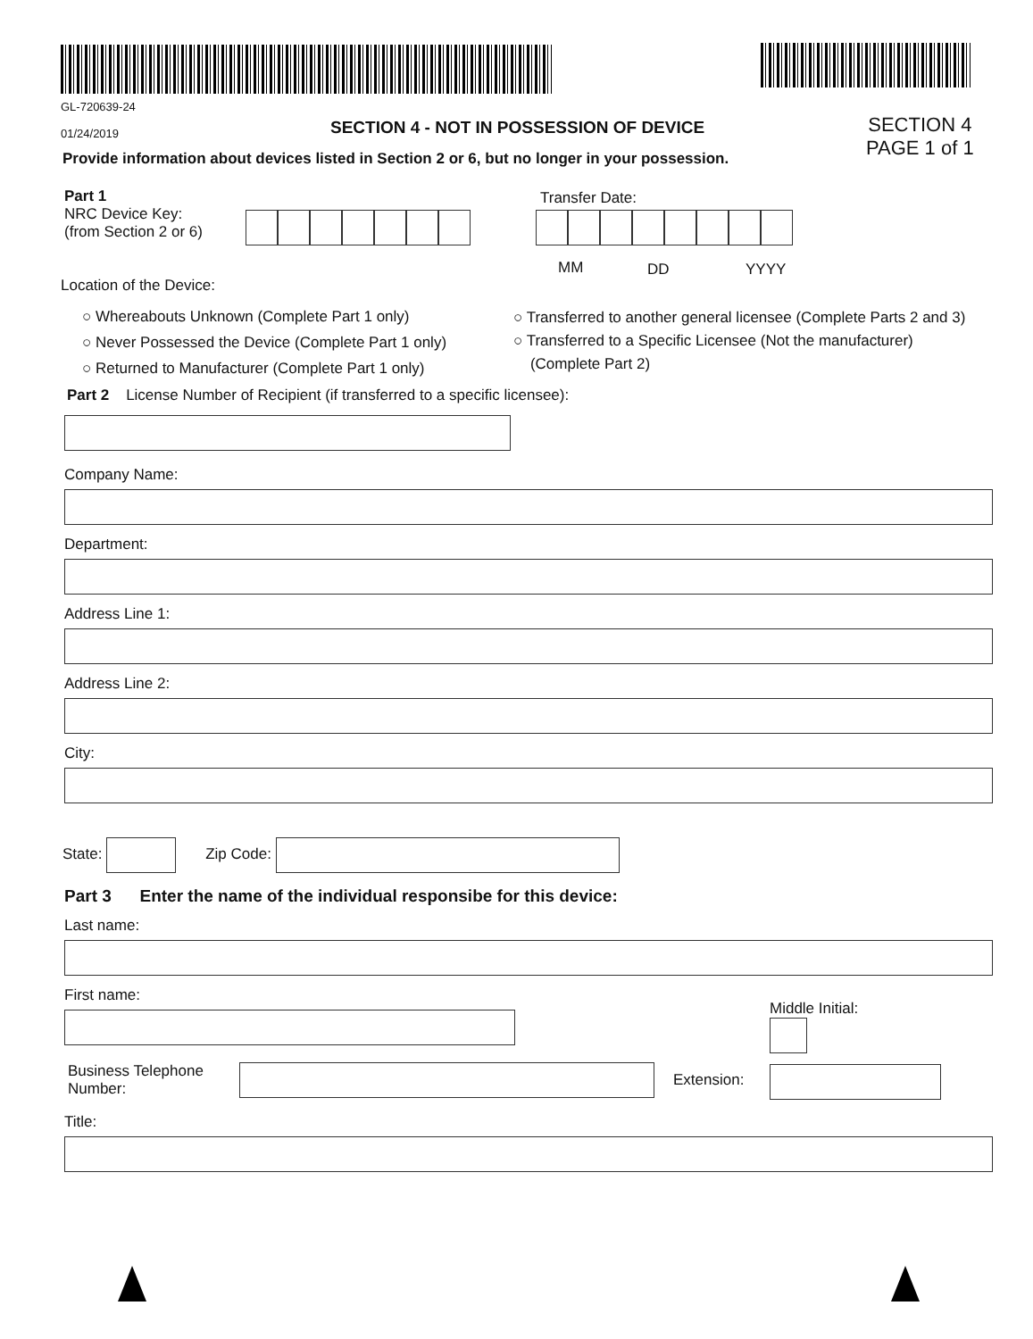GL-720639-24
01/24/2019
SECTION 4 - NOT IN POSSESSION OF DEVICE
SECTION 4
PAGE 1 of 1
Provide information about devices listed in Section 2 or 6, but no longer in your possession.
Part 1
NRC Device Key:
(from Section 2 or 6)
Transfer Date:
MM DD YYYY
Location of the Device:
○ Whereabouts Unknown (Complete Part 1 only)
○ Never Possessed the Device (Complete Part 1 only)
○ Returned to Manufacturer (Complete Part 1 only)
○ Transferred to another general licensee (Complete Parts 2 and 3)
○ Transferred to a Specific Licensee (Not the manufacturer)
(Complete Part 2)
Part 2 License Number of Recipient (if transferred to a specific licensee):
Company Name:
Department:
Address Line 1:
Address Line 2:
City:
State: Zip Code:
Part 3 Enter the name of the individual responsibe for this device:
Last name:
First name:
Middle Initial:
Business Telephone
Number:
Extension:
Title: